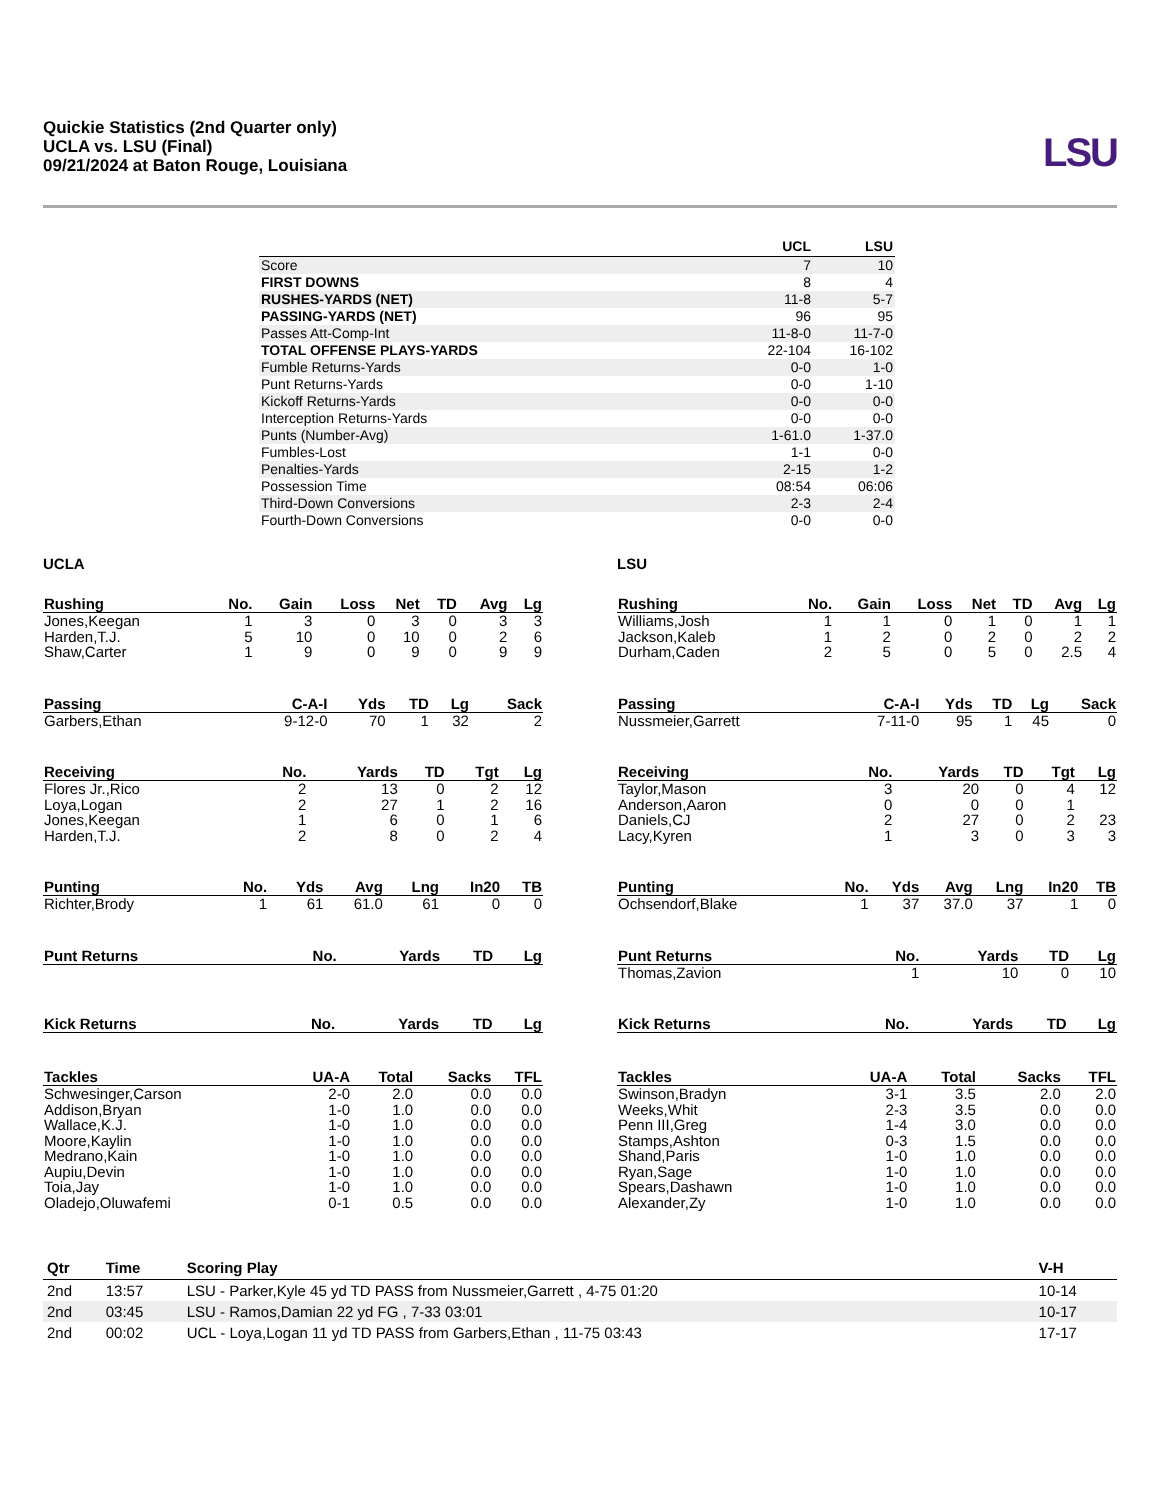Quickie Statistics (2nd Quarter only)
UCLA vs. LSU (Final)
09/21/2024 at Baton Rouge, Louisiana
LSU
| | UCL | LSU |
| --- | --- | --- |
| Score | 7 | 10 |
| FIRST DOWNS | 8 | 4 |
| RUSHES-YARDS (NET) | 11-8 | 5-7 |
| PASSING-YARDS (NET) | 96 | 95 |
| Passes Att-Comp-Int | 11-8-0 | 11-7-0 |
| TOTAL OFFENSE PLAYS-YARDS | 22-104 | 16-102 |
| Fumble Returns-Yards | 0-0 | 1-0 |
| Punt Returns-Yards | 0-0 | 1-10 |
| Kickoff Returns-Yards | 0-0 | 0-0 |
| Interception Returns-Yards | 0-0 | 0-0 |
| Punts (Number-Avg) | 1-61.0 | 1-37.0 |
| Fumbles-Lost | 1-1 | 0-0 |
| Penalties-Yards | 2-15 | 1-2 |
| Possession Time | 08:54 | 06:06 |
| Third-Down Conversions | 2-3 | 2-4 |
| Fourth-Down Conversions | 0-0 | 0-0 |
UCLA
| Rushing | No. | Gain | Loss | Net | TD | Avg | Lg |
| --- | --- | --- | --- | --- | --- | --- | --- |
| Jones,Keegan | 1 | 3 | 0 | 3 | 0 | 3 | 3 |
| Harden,T.J. | 5 | 10 | 0 | 10 | 0 | 2 | 6 |
| Shaw,Carter | 1 | 9 | 0 | 9 | 0 | 9 | 9 |
| Passing | C-A-I | Yds | TD | Lg | Sack |
| --- | --- | --- | --- | --- | --- |
| Garbers,Ethan | 9-12-0 | 70 | 1 | 32 | 2 |
| Receiving | No. | Yards | TD | Tgt | Lg |
| --- | --- | --- | --- | --- | --- |
| Flores Jr.,Rico | 2 | 13 | 0 | 2 | 12 |
| Loya,Logan | 2 | 27 | 1 | 2 | 16 |
| Jones,Keegan | 1 | 6 | 0 | 1 | 6 |
| Harden,T.J. | 2 | 8 | 0 | 2 | 4 |
| Punting | No. | Yds | Avg | Lng | In20 | TB |
| --- | --- | --- | --- | --- | --- | --- |
| Richter,Brody | 1 | 61 | 61.0 | 61 | 0 | 0 |
| Punt Returns | No. | Yards | TD | Lg |
| --- | --- | --- | --- | --- |
| Kick Returns | No. | Yards | TD | Lg |
| --- | --- | --- | --- | --- |
| Tackles | UA-A | Total | Sacks | TFL |
| --- | --- | --- | --- | --- |
| Schwesinger,Carson | 2-0 | 2.0 | 0.0 | 0.0 |
| Addison,Bryan | 1-0 | 1.0 | 0.0 | 0.0 |
| Wallace,K.J. | 1-0 | 1.0 | 0.0 | 0.0 |
| Moore,Kaylin | 1-0 | 1.0 | 0.0 | 0.0 |
| Medrano,Kain | 1-0 | 1.0 | 0.0 | 0.0 |
| Aupiu,Devin | 1-0 | 1.0 | 0.0 | 0.0 |
| Toia,Jay | 1-0 | 1.0 | 0.0 | 0.0 |
| Oladejo,Oluwafemi | 0-1 | 0.5 | 0.0 | 0.0 |
LSU
| Rushing | No. | Gain | Loss | Net | TD | Avg | Lg |
| --- | --- | --- | --- | --- | --- | --- | --- |
| Williams,Josh | 1 | 1 | 0 | 1 | 0 | 1 | 1 |
| Jackson,Kaleb | 1 | 2 | 0 | 2 | 0 | 2 | 2 |
| Durham,Caden | 2 | 5 | 0 | 5 | 0 | 2.5 | 4 |
| Passing | C-A-I | Yds | TD | Lg | Sack |
| --- | --- | --- | --- | --- | --- |
| Nussmeier,Garrett | 7-11-0 | 95 | 1 | 45 | 0 |
| Receiving | No. | Yards | TD | Tgt | Lg |
| --- | --- | --- | --- | --- | --- |
| Taylor,Mason | 3 | 20 | 0 | 4 | 12 |
| Anderson,Aaron | 0 | 0 | 0 | 1 | |
| Daniels,CJ | 2 | 27 | 0 | 2 | 23 |
| Lacy,Kyren | 1 | 3 | 0 | 3 | 3 |
| Punting | No. | Yds | Avg | Lng | In20 | TB |
| --- | --- | --- | --- | --- | --- | --- |
| Ochsendorf,Blake | 1 | 37 | 37.0 | 37 | 1 | 0 |
| Punt Returns | No. | Yards | TD | Lg |
| --- | --- | --- | --- | --- |
| Thomas,Zavion | 1 | 10 | 0 | 10 |
| Kick Returns | No. | Yards | TD | Lg |
| --- | --- | --- | --- | --- |
| Tackles | UA-A | Total | Sacks | TFL |
| --- | --- | --- | --- | --- |
| Swinson,Bradyn | 3-1 | 3.5 | 2.0 | 2.0 |
| Weeks,Whit | 2-3 | 3.5 | 0.0 | 0.0 |
| Penn III,Greg | 1-4 | 3.0 | 0.0 | 0.0 |
| Stamps,Ashton | 0-3 | 1.5 | 0.0 | 0.0 |
| Shand,Paris | 1-0 | 1.0 | 0.0 | 0.0 |
| Ryan,Sage | 1-0 | 1.0 | 0.0 | 0.0 |
| Spears,Dashawn | 1-0 | 1.0 | 0.0 | 0.0 |
| Alexander,Zy | 1-0 | 1.0 | 0.0 | 0.0 |
| Qtr | Time | Scoring Play | V-H |
| --- | --- | --- | --- |
| 2nd | 13:57 | LSU - Parker,Kyle 45 yd TD PASS from Nussmeier,Garrett , 4-75 01:20 | 10-14 |
| 2nd | 03:45 | LSU - Ramos,Damian 22 yd FG , 7-33 03:01 | 10-17 |
| 2nd | 00:02 | UCL - Loya,Logan 11 yd TD PASS from Garbers,Ethan , 11-75 03:43 | 17-17 |